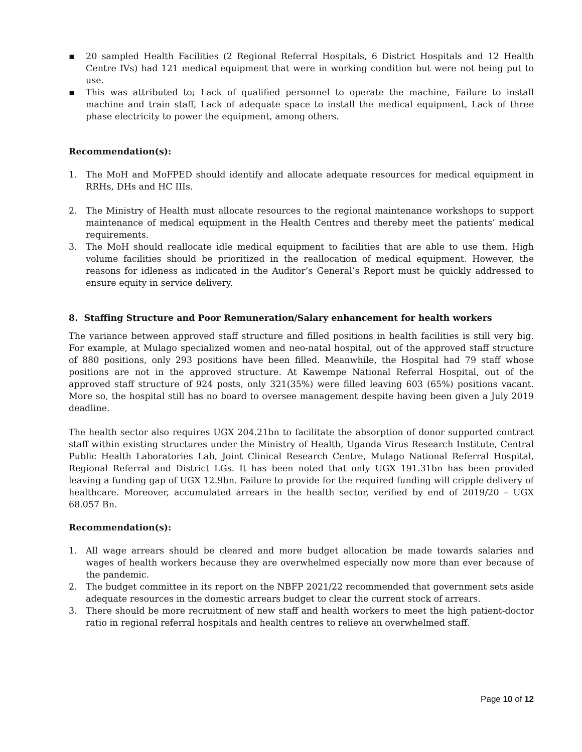▪ 20 sampled Health Facilities (2 Regional Referral Hospitals, 6 District Hospitals and 12 Health Centre IVs) had 121 medical equipment that were in working condition but were not being put to use.
▪ This was attributed to; Lack of qualified personnel to operate the machine, Failure to install machine and train staff, Lack of adequate space to install the medical equipment, Lack of three phase electricity to power the equipment, among others.
Recommendation(s):
1. The MoH and MoFPED should identify and allocate adequate resources for medical equipment in RRHs, DHs and HC IIIs.
2. The Ministry of Health must allocate resources to the regional maintenance workshops to support maintenance of medical equipment in the Health Centres and thereby meet the patients’ medical requirements.
3. The MoH should reallocate idle medical equipment to facilities that are able to use them. High volume facilities should be prioritized in the reallocation of medical equipment. However, the reasons for idleness as indicated in the Auditor’s General’s Report must be quickly addressed to ensure equity in service delivery.
8. Staffing Structure and Poor Remuneration/Salary enhancement for health workers
The variance between approved staff structure and filled positions in health facilities is still very big. For example, at Mulago specialized women and neo-natal hospital, out of the approved staff structure of 880 positions, only 293 positions have been filled. Meanwhile, the Hospital had 79 staff whose positions are not in the approved structure. At Kawempe National Referral Hospital, out of the approved staff structure of 924 posts, only 321(35%) were filled leaving 603 (65%) positions vacant. More so, the hospital still has no board to oversee management despite having been given a July 2019 deadline.
The health sector also requires UGX 204.21bn to facilitate the absorption of donor supported contract staff within existing structures under the Ministry of Health, Uganda Virus Research Institute, Central Public Health Laboratories Lab, Joint Clinical Research Centre, Mulago National Referral Hospital, Regional Referral and District LGs. It has been noted that only UGX 191.31bn has been provided leaving a funding gap of UGX 12.9bn. Failure to provide for the required funding will cripple delivery of healthcare. Moreover, accumulated arrears in the health sector, verified by end of 2019/20 – UGX 68.057 Bn.
Recommendation(s):
1. All wage arrears should be cleared and more budget allocation be made towards salaries and wages of health workers because they are overwhelmed especially now more than ever because of the pandemic.
2. The budget committee in its report on the NBFP 2021/22 recommended that government sets aside adequate resources in the domestic arrears budget to clear the current stock of arrears.
3. There should be more recruitment of new staff and health workers to meet the high patient-doctor ratio in regional referral hospitals and health centres to relieve an overwhelmed staff.
Page 10 of 12